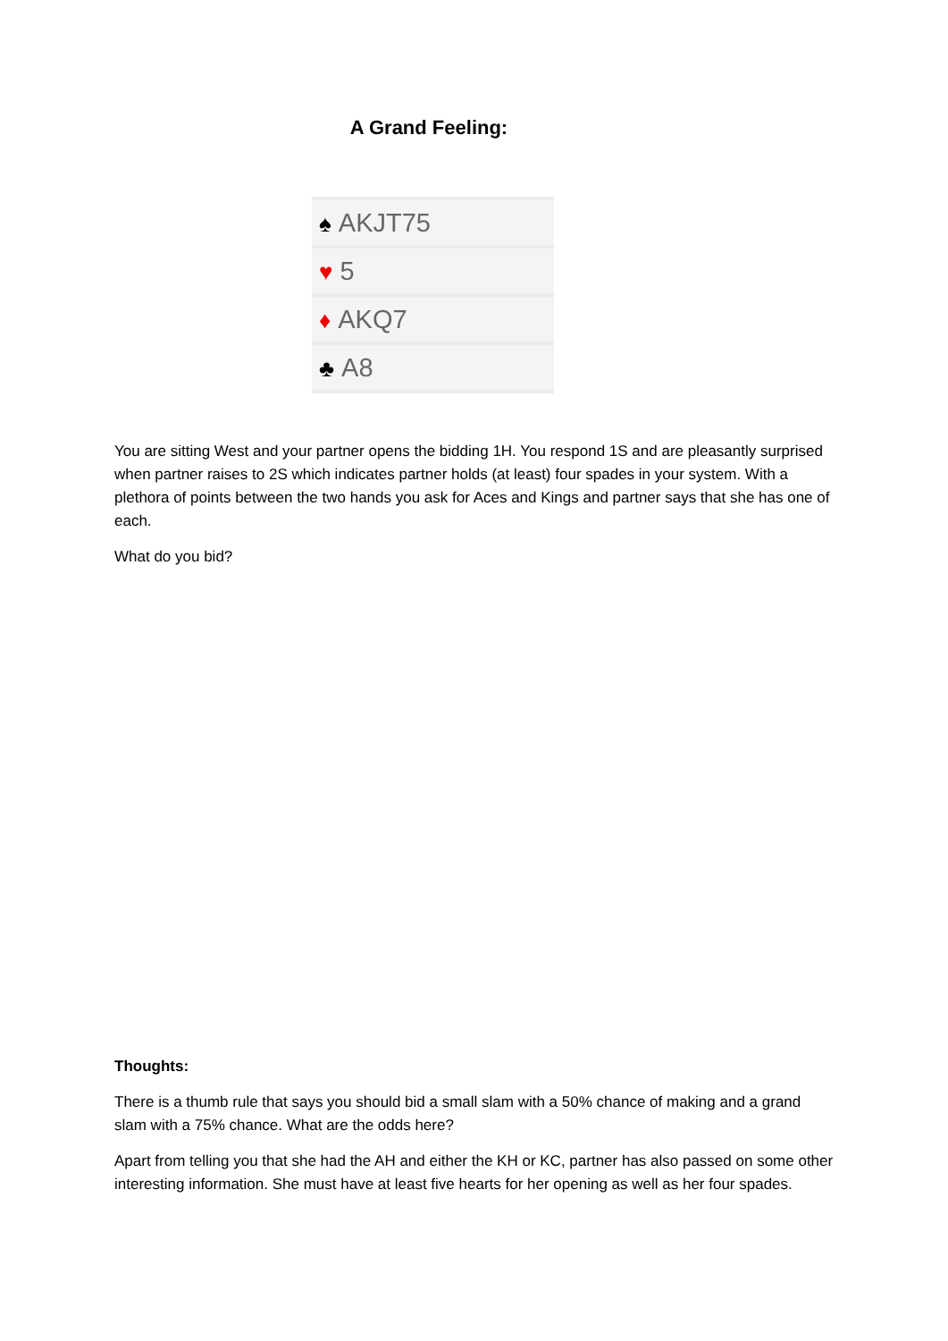A Grand Feeling:
| ♠ AKJT75 |
| ♥ 5 |
| ♦ AKQ7 |
| ♣ A8 |
You are sitting West and your partner opens the bidding 1H. You respond 1S and are pleasantly surprised when partner raises to 2S which indicates partner holds (at least) four spades in your system. With a plethora of points between the two hands you ask for Aces and Kings and partner says that she has one of each.
What do you bid?
Thoughts:
There is a thumb rule that says you should bid a small slam with a 50% chance of making and a grand slam with a 75% chance. What are the odds here?
Apart from telling you that she had the AH and either the KH or KC, partner has also passed on some other interesting information. She must have at least five hearts for her opening as well as her four spades.